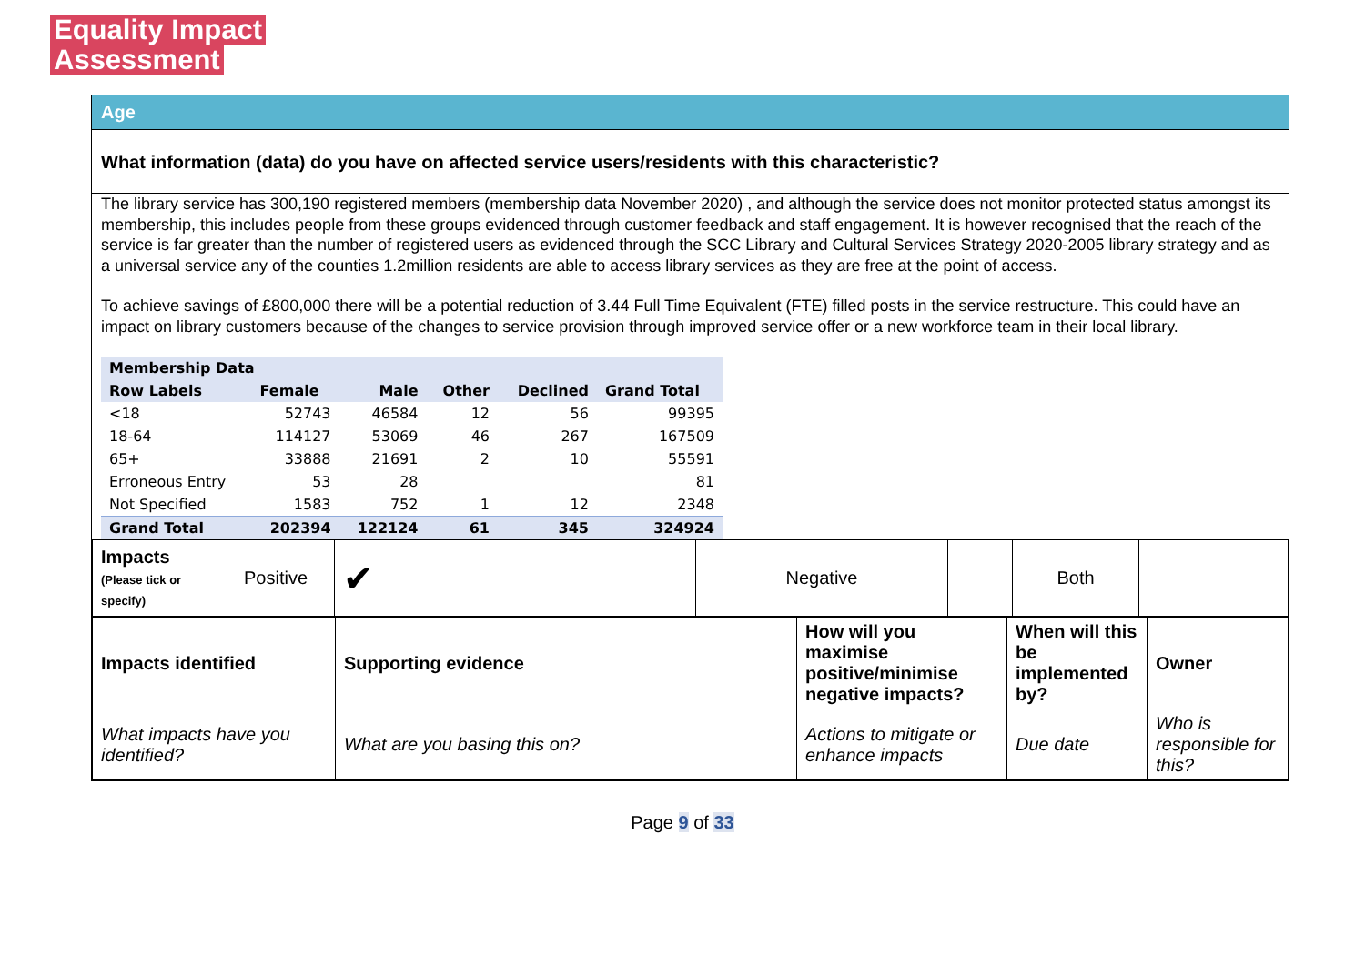Equality Impact Assessment
Age
What information (data) do you have on affected service users/residents with this characteristic?
The library service has 300,190 registered members (membership data November 2020) , and although the service does not monitor protected status amongst its membership, this includes people from these groups evidenced through customer feedback and staff engagement. It is however recognised that the reach of the service is far greater than the number of registered users as evidenced through the SCC Library and Cultural Services Strategy 2020-2005 library strategy and as a universal service any of the counties 1.2million residents are able to access library services as they are free at the point of access.
To achieve savings of £800,000 there will be a potential reduction of 3.44 Full Time Equivalent (FTE) filled posts in the service restructure. This could have an impact on library customers because of the changes to service provision through improved service offer or a new workforce team in their local library.
| Membership Data | | | | | |
| --- | --- | --- | --- | --- | --- |
| Row Labels | Female | Male | Other | Declined | Grand Total |
| <18 | 52743 | 46584 | 12 | 56 | 99395 |
| 18-64 | 114127 | 53069 | 46 | 267 | 167509 |
| 65+ | 33888 | 21691 | 2 | 10 | 55591 |
| Erroneous Entry | 53 | 28 | | | 81 |
| Not Specified | 1583 | 752 | 1 | 12 | 2348 |
| Grand Total | 202394 | 122124 | 61 | 345 | 324924 |
| Impacts (Please tick or specify) | Positive | ✔ | Negative | | Both | |
| Impacts identified | Supporting evidence | How will you maximise positive/minimise negative impacts? | When will this be implemented by? | Owner |
| What impacts have you identified? | What are you basing this on? | Actions to mitigate or enhance impacts | Due date | Who is responsible for this? |
Page 9 of 33